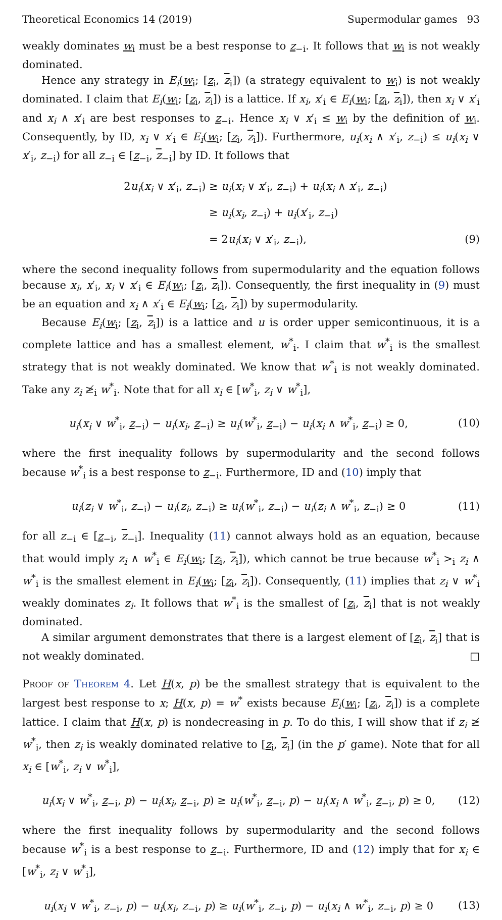Theoretical Economics 14 (2019) Supermodular games 93
weakly dominates w<sub>i</sub> must be a best response to z<sub>−i</sub>. It follows that w<sub>i</sub> is not weakly dominated.
Hence any strategy in E<sub>i</sub>(w<sub>i</sub>; [z<sub>i</sub>, z<sub>i</sub>]) (a strategy equivalent to w<sub>i</sub>) is not weakly dominated. I claim that E<sub>i</sub>(w<sub>i</sub>; [z<sub>i</sub>, z<sub>i</sub>]) is a lattice. If x<sub>i</sub>, x′<sub>i</sub> ∈ E<sub>i</sub>(w<sub>i</sub>; [z<sub>i</sub>, z<sub>i</sub>]), then x<sub>i</sub> ∨ x′<sub>i</sub> and x<sub>i</sub> ∧ x′<sub>i</sub> are best responses to z<sub>−i</sub>. Hence x<sub>i</sub> ∨ x′<sub>i</sub> ≤ w<sub>i</sub> by the definition of w<sub>i</sub>. Consequently, by ID, x<sub>i</sub> ∨ x′<sub>i</sub> ∈ E<sub>i</sub>(w<sub>i</sub>; [z<sub>i</sub>, z<sub>i</sub>]). Furthermore, u<sub>i</sub>(x<sub>i</sub> ∧ x′<sub>i</sub>, z<sub>−i</sub>) ≤ u<sub>i</sub>(x<sub>i</sub> ∨ x′<sub>i</sub>, z<sub>−i</sub>) for all z<sub>−i</sub> ∈ [z<sub>−i</sub>, z<sub>−i</sub>] by ID. It follows that
2u<sub>i</sub>(x<sub>i</sub> ∨ x′<sub>i</sub>, z<sub>−i</sub>) ≥ u<sub>i</sub>(x<sub>i</sub> ∨ x′<sub>i</sub>, z<sub>−i</sub>) + u<sub>i</sub>(x<sub>i</sub> ∧ x′<sub>i</sub>, z<sub>−i</sub>)
≥ u<sub>i</sub>(x<sub>i</sub>, z<sub>−i</sub>) + u<sub>i</sub>(x′<sub>i</sub>, z<sub>−i</sub>)
= 2u<sub>i</sub>(x<sub>i</sub> ∨ x′<sub>i</sub>, z<sub>−i</sub>), (9)
where the second inequality follows from supermodularity and the equation follows because x<sub>i</sub>, x′<sub>i</sub>, x<sub>i</sub> ∨ x′<sub>i</sub> ∈ E<sub>i</sub>(w<sub>i</sub>; [z<sub>i</sub>, z<sub>i</sub>]). Consequently, the first inequality in (9) must be an equation and x<sub>i</sub> ∧ x′<sub>i</sub> ∈ E<sub>i</sub>(w<sub>i</sub>; [z<sub>i</sub>, z<sub>i</sub>]) by supermodularity.
Because E<sub>i</sub>(w<sub>i</sub>; [z<sub>i</sub>, z<sub>i</sub>]) is a lattice and u is order upper semicontinuous, it is a complete lattice and has a smallest element, w<sup>*</sup><sub>i</sub>. I claim that w<sup>*</sup><sub>i</sub> is the smallest strategy that is not weakly dominated. We know that w<sup>*</sup><sub>i</sub> is not weakly dominated. Take any z<sub>i</sub> ≱<sub>i</sub> w<sup>*</sup><sub>i</sub>. Note that for all x<sub>i</sub> ∈ [w<sup>*</sup><sub>i</sub>, z<sub>i</sub> ∨ w<sup>*</sup><sub>i</sub>],
u<sub>i</sub>(x<sub>i</sub> ∨ w<sup>*</sup><sub>i</sub>, z<sub>−i</sub>) − u<sub>i</sub>(x<sub>i</sub>, z<sub>−i</sub>) ≥ u<sub>i</sub>(w<sup>*</sup><sub>i</sub>, z<sub>−i</sub>) − u<sub>i</sub>(x<sub>i</sub> ∧ w<sup>*</sup><sub>i</sub>, z<sub>−i</sub>) ≥ 0, (10)
where the first inequality follows by supermodularity and the second follows because w<sup>*</sup><sub>i</sub> is a best response to z<sub>−i</sub>. Furthermore, ID and (10) imply that
u<sub>i</sub>(z<sub>i</sub> ∨ w<sup>*</sup><sub>i</sub>, z<sub>−i</sub>) − u<sub>i</sub>(z<sub>i</sub>, z<sub>−i</sub>) ≥ u<sub>i</sub>(w<sup>*</sup><sub>i</sub>, z<sub>−i</sub>) − u<sub>i</sub>(z<sub>i</sub> ∧ w<sup>*</sup><sub>i</sub>, z<sub>−i</sub>) ≥ 0 (11)
for all z<sub>−i</sub> ∈ [z<sub>−i</sub>, z<sub>−i</sub>]. Inequality (11) cannot always hold as an equation, because that would imply z<sub>i</sub> ∧ w<sup>*</sup><sub>i</sub> ∈ E<sub>i</sub>(w<sub>i</sub>; [z<sub>i</sub>, z<sub>i</sub>]), which cannot be true because w<sup>*</sup><sub>i</sub> ><sub>i</sub> z<sub>i</sub> ∧ w<sup>*</sup><sub>i</sub> is the smallest element in E<sub>i</sub>(w<sub>i</sub>; [z<sub>i</sub>, z<sub>i</sub>]). Consequently, (11) implies that z<sub>i</sub> ∨ w<sup>*</sup><sub>i</sub> weakly dominates z<sub>i</sub>. It follows that w<sup>*</sup><sub>i</sub> is the smallest of [z<sub>i</sub>, z<sub>i</sub>] that is not weakly dominated.
A similar argument demonstrates that there is a largest element of [z<sub>i</sub>, z<sub>i</sub>] that is not weakly dominated. □
Proof of Theorem 4. Let H(x, p) be the smallest strategy that is equivalent to the largest best response to x; H(x, p) = w<sup>*</sup> exists because E<sub>i</sub>(w<sub>i</sub>; [z<sub>i</sub>, z<sub>i</sub>]) is a complete lattice. I claim that H(x, p) is nondecreasing in p. To do this, I will show that if z<sub>i</sub> ≱ w<sup>*</sup><sub>i</sub>, then z<sub>i</sub> is weakly dominated relative to [z<sub>i</sub>, z<sub>i</sub>] (in the p′ game). Note that for all x<sub>i</sub> ∈ [w<sup>*</sup><sub>i</sub>, z<sub>i</sub> ∨ w<sup>*</sup><sub>i</sub>],
u<sub>i</sub>(x<sub>i</sub> ∨ w<sup>*</sup><sub>i</sub>, z<sub>−i</sub>, p) − u<sub>i</sub>(x<sub>i</sub>, z<sub>−i</sub>, p) ≥ u<sub>i</sub>(w<sup>*</sup><sub>i</sub>, z<sub>−i</sub>, p) − u<sub>i</sub>(x<sub>i</sub> ∧ w<sup>*</sup><sub>i</sub>, z<sub>−i</sub>, p) ≥ 0, (12)
where the first inequality follows by supermodularity and the second follows because w<sup>*</sup><sub>i</sub> is a best response to z<sub>−i</sub>. Furthermore, ID and (12) imply that for x<sub>i</sub> ∈ [w<sup>*</sup><sub>i</sub>, z<sub>i</sub> ∨ w<sup>*</sup><sub>i</sub>],
u<sub>i</sub>(x<sub>i</sub> ∨ w<sup>*</sup><sub>i</sub>, z<sub>−i</sub>, p) − u<sub>i</sub>(x<sub>i</sub>, z<sub>−i</sub>, p) ≥ u<sub>i</sub>(w<sup>*</sup><sub>i</sub>, z<sub>−i</sub>, p) − u<sub>i</sub>(x<sub>i</sub> ∧ w<sup>*</sup><sub>i</sub>, z<sub>−i</sub>, p) ≥ 0 (13)